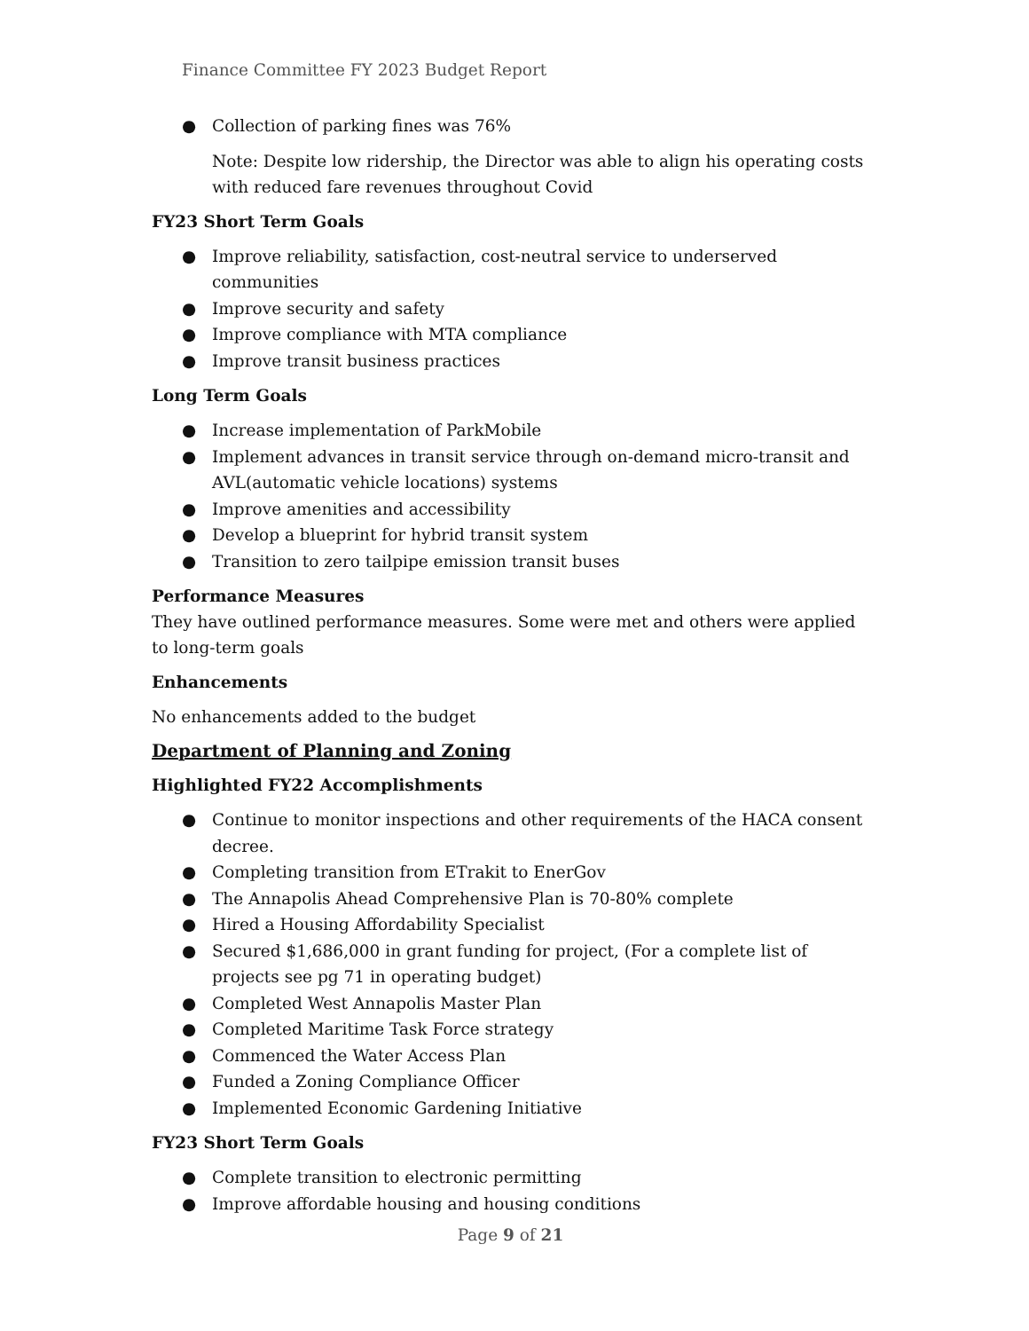Finance Committee FY 2023 Budget Report
● Collection of parking fines was 76%
Note: Despite low ridership, the Director was able to align his operating costs with reduced fare revenues throughout Covid
FY23 Short Term Goals
● Improve reliability, satisfaction, cost-neutral service to underserved communities
● Improve security and safety
● Improve compliance with MTA compliance
● Improve transit business practices
Long Term Goals
● Increase implementation of ParkMobile
● Implement advances in transit service through on-demand micro-transit and AVL(automatic vehicle locations) systems
● Improve amenities and accessibility
● Develop a blueprint for hybrid transit system
● Transition to zero tailpipe emission transit buses
Performance Measures
They have outlined performance measures. Some were met and others were applied to long-term goals
Enhancements
No enhancements added to the budget
Department of Planning and Zoning
Highlighted FY22 Accomplishments
● Continue to monitor inspections and other requirements of the HACA consent decree.
● Completing transition from ETrakit to EnerGov
● The Annapolis Ahead Comprehensive Plan is 70-80% complete
● Hired a Housing Affordability Specialist
● Secured $1,686,000 in grant funding for project, (For a complete list of projects see pg 71 in operating budget)
● Completed West Annapolis Master Plan
● Completed Maritime Task Force strategy
● Commenced the Water Access Plan
● Funded a Zoning Compliance Officer
● Implemented Economic Gardening Initiative
FY23 Short Term Goals
● Complete transition to electronic permitting
● Improve affordable housing and housing conditions
Page 9 of 21